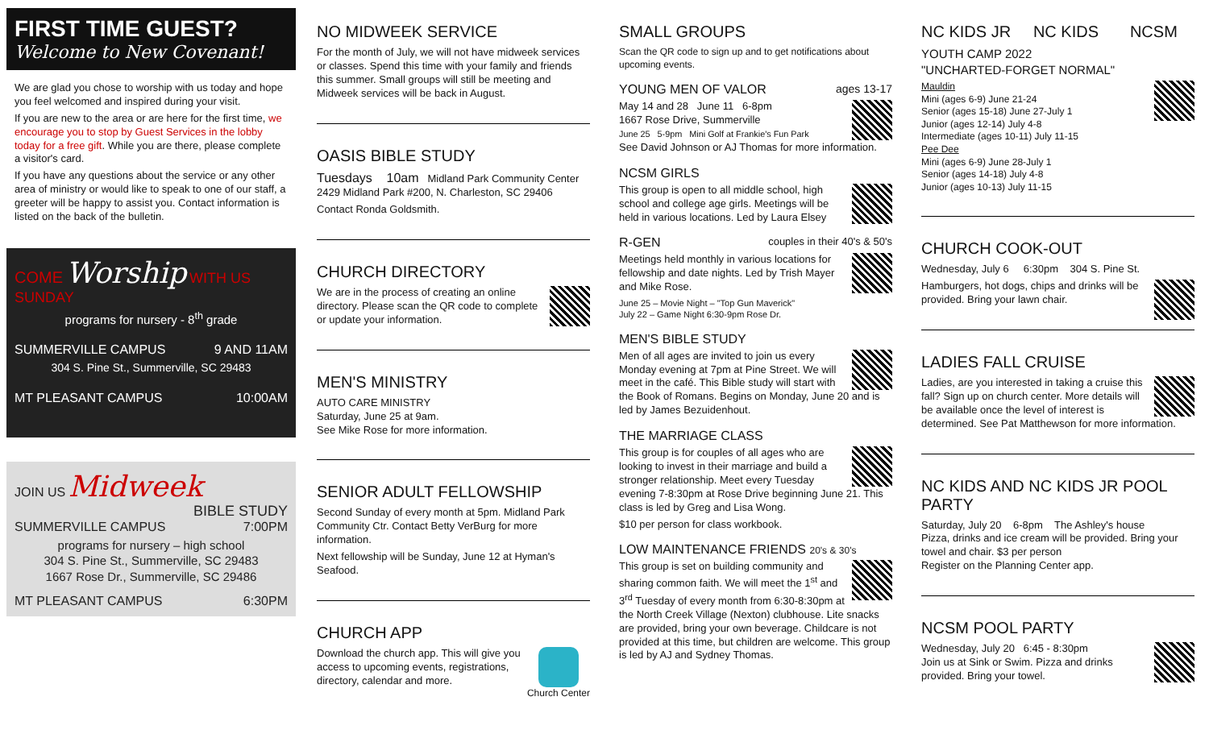FIRST TIME GUEST?
Welcome to New Covenant!
We are glad you chose to worship with us today and hope you feel welcomed and inspired during your visit.
If you are new to the area or are here for the first time, we encourage you to stop by Guest Services in the lobby today for a free gift. While you are there, please complete a visitor's card.
If you have any questions about the service or any other area of ministry or would like to speak to one of our staff, a greeter will be happy to assist you. Contact information is listed on the back of the bulletin.
COME Worship WITH US SUNDAY
programs for nursery - 8<sup>th</sup> grade
SUMMERVILLE CAMPUS 9 AND 11AM
304 S. Pine St., Summerville, SC 29483
MT PLEASANT CAMPUS 10:00AM
JOIN US Midweek
BIBLE STUDY
SUMMERVILLE CAMPUS 7:00PM
programs for nursery – high school
304 S. Pine St., Summerville, SC 29483
1667 Rose Dr., Summerville, SC 29486
MT PLEASANT CAMPUS 6:30PM
NO MIDWEEK SERVICE
For the month of July, we will not have midweek services or classes. Spend this time with your family and friends this summer. Small groups will still be meeting and Midweek services will be back in August.
OASIS BIBLE STUDY
Tuesdays 10am Midland Park Community Center
2429 Midland Park #200, N. Charleston, SC 29406
Contact Ronda Goldsmith.
CHURCH DIRECTORY
We are in the process of creating an online directory. Please scan the QR code to complete or update your information.
MEN'S MINISTRY
AUTO CARE MINISTRY
Saturday, June 25 at 9am.
See Mike Rose for more information.
SENIOR ADULT FELLOWSHIP
Second Sunday of every month at 5pm. Midland Park Community Ctr. Contact Betty VerBurg for more information.
Next fellowship will be Sunday, June 12 at Hyman's Seafood.
CHURCH APP
Church Center Download the church app. This will give you access to upcoming events, registrations, directory, calendar and more.
SMALL GROUPS
Scan the QR code to sign up and to get notifications about upcoming events.
YOUNG MEN OF VALOR ages 13-17
May 14 and 28 June 11 6-8pm
1667 Rose Drive, Summerville
June 25 5-9pm Mini Golf at Frankie's Fun Park
See David Johnson or AJ Thomas for more information.
NCSM GIRLS
This group is open to all middle school, high school and college age girls. Meetings will be held in various locations. Led by Laura Elsey
R-GEN couples in their 40's & 50's
Meetings held monthly in various locations for fellowship and date nights. Led by Trish Mayer and Mike Rose.
June 25 – Movie Night – "Top Gun Maverick"
July 22 – Game Night 6:30-9pm Rose Dr.
MEN'S BIBLE STUDY
Men of all ages are invited to join us every Monday evening at 7pm at Pine Street. We will meet in the café. This Bible study will start with the Book of Romans. Begins on Monday, June 20 and is led by James Bezuidenhout.
THE MARRIAGE CLASS
This group is for couples of all ages who are looking to invest in their marriage and build a stronger relationship. Meet every Tuesday evening 7-8:30pm at Rose Drive beginning June 21. This class is led by Greg and Lisa Wong.
$10 per person for class workbook.
LOW MAINTENANCE FRIENDS 20's & 30's
This group is set on building community and sharing common faith. We will meet the 1<sup>st</sup> and 3<sup>rd</sup> Tuesday of every month from 6:30-8:30pm at the North Creek Village (Nexton) clubhouse. Lite snacks are provided, bring your own beverage. Childcare is not provided at this time, but children are welcome. This group is led by AJ and Sydney Thomas.
NC KIDS JR NC KIDS NCSM
YOUTH CAMP 2022
"UNCHARTED-FORGET NORMAL"
Mauldin
Mini (ages 6-9) June 21-24
Senior (ages 15-18) June 27-July 1
Junior (ages 12-14) July 4-8
Intermediate (ages 10-11) July 11-15
Pee Dee
Mini (ages 6-9) June 28-July 1
Senior (ages 14-18) July 4-8
Junior (ages 10-13) July 11-15
CHURCH COOK-OUT
Wednesday, July 6 6:30pm 304 S. Pine St.
Hamburgers, hot dogs, chips and drinks will be provided. Bring your lawn chair.
LADIES FALL CRUISE
Ladies, are you interested in taking a cruise this fall? Sign up on church center. More details will be available once the level of interest is determined. See Pat Matthewson for more information.
NC KIDS AND NC KIDS JR POOL PARTY
Saturday, July 20 6-8pm The Ashley's house
Pizza, drinks and ice cream will be provided. Bring your towel and chair. $3 per person
Register on the Planning Center app.
NCSM POOL PARTY
Wednesday, July 20 6:45 - 8:30pm
Join us at Sink or Swim. Pizza and drinks provided. Bring your towel.